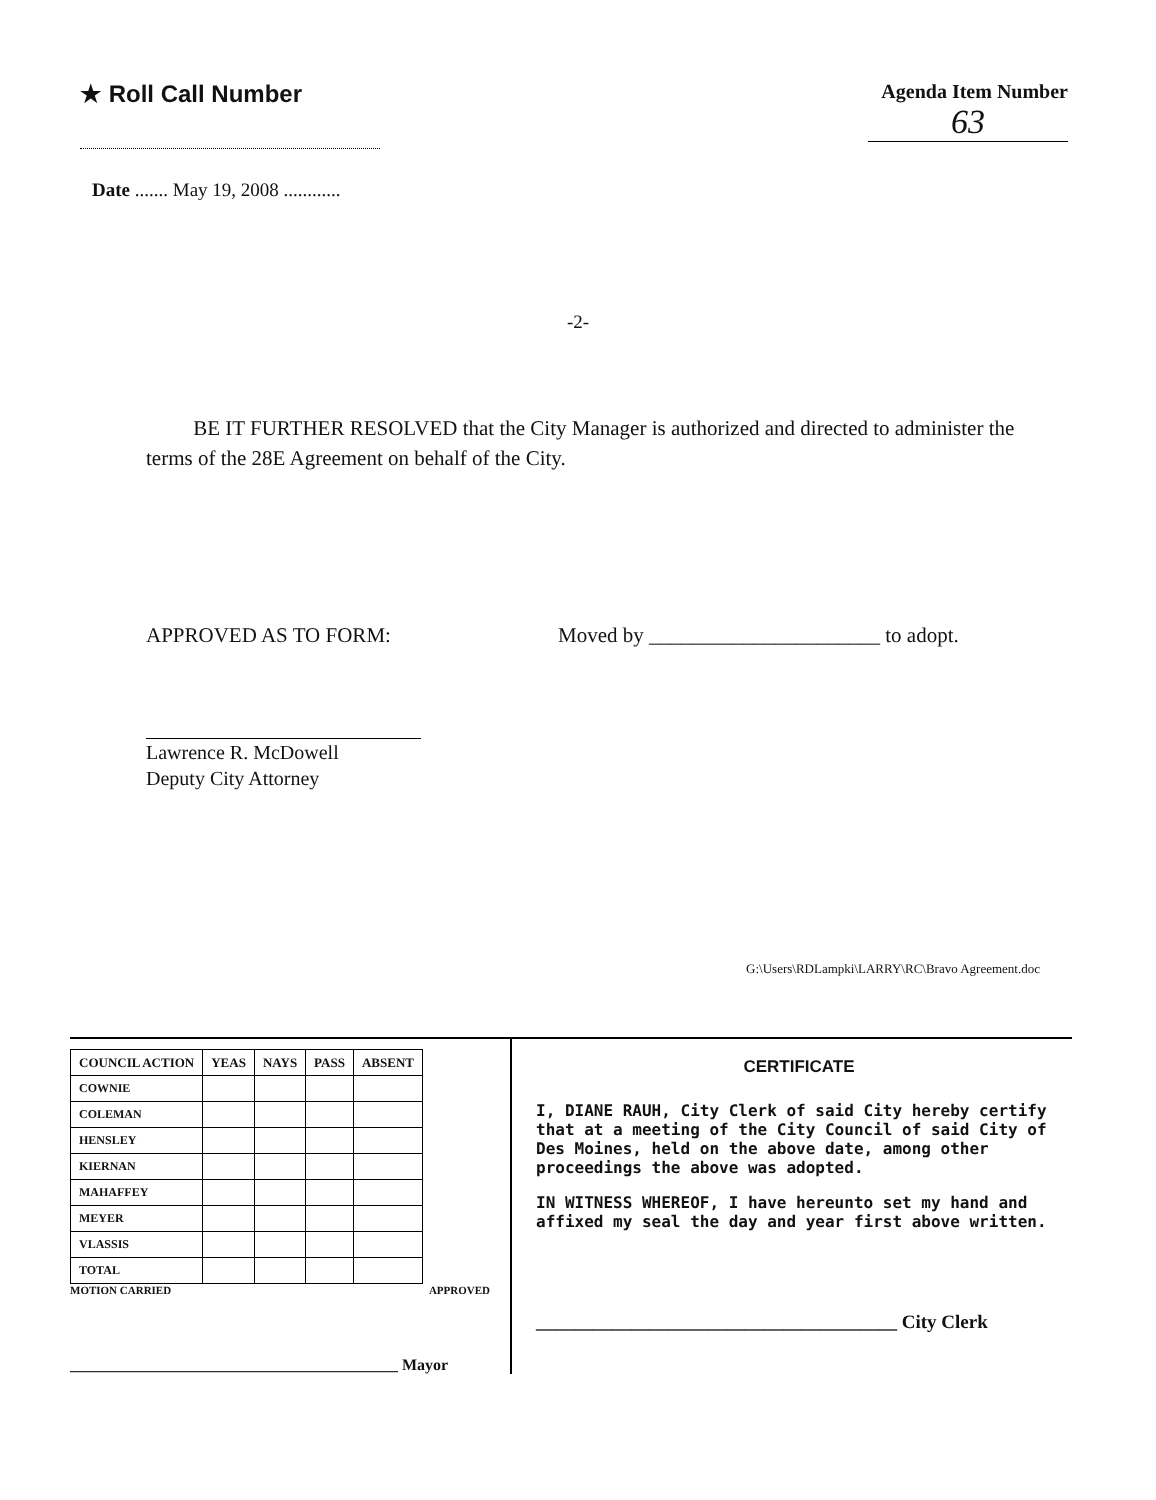★ Roll Call Number
Agenda Item Number
63
Date ....... May 19, 2008 ............
-2-
BE IT FURTHER RESOLVED that the City Manager is authorized and directed to administer the terms of the 28E Agreement on behalf of the City.
APPROVED AS TO FORM: Moved by ______________________ to adopt.
Lawrence R. McDowell
Deputy City Attorney
G:\Users\RDLampki\LARRY\RC\Bravo Agreement.doc
| COUNCIL ACTION | YEAS | NAYS | PASS | ABSENT |
| --- | --- | --- | --- | --- |
| COWNIE | | | | |
| COLEMAN | | | | |
| HENSLEY | | | | |
| KIERNAN | | | | |
| MAHAFFEY | | | | |
| MEYER | | | | |
| VLASSIS | | | | |
| TOTAL | | | | |
MOTION CARRIED APPROVED
_________________________________________ Mayor
CERTIFICATE
I, DIANE RAUH, City Clerk of said City hereby certify that at a meeting of the City Council of said City of Des Moines, held on the above date, among other proceedings the above was adopted.
IN WITNESS WHEREOF, I have hereunto set my hand and affixed my seal the day and year first above written.
______________________________________ City Clerk